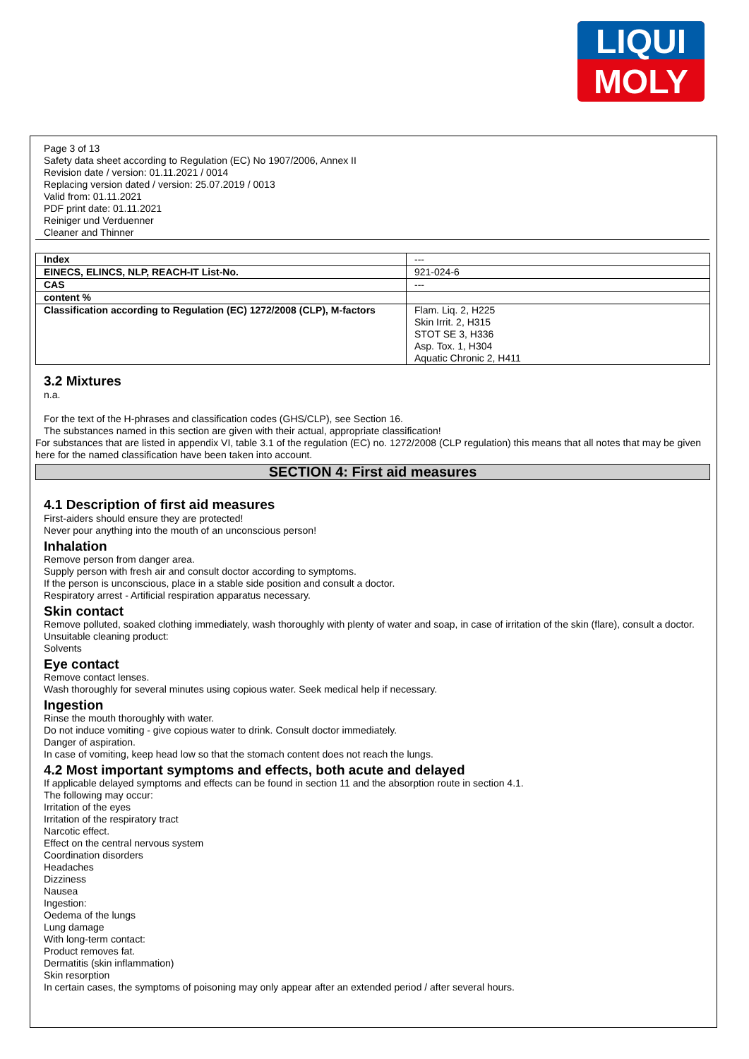LIQUI
MOLY
Page 3 of 13
Safety data sheet according to Regulation (EC) No 1907/2006, Annex II
Revision date / version: 01.11.2021 / 0014
Replacing version dated / version: 25.07.2019 / 0013
Valid from: 01.11.2021
PDF print date: 01.11.2021
Reiniger und Verduenner
Cleaner and Thinner
| Index | --- |
| EINECS, ELINCS, NLP, REACH-IT List-No. | 921-024-6 |
| CAS | --- |
| content % | |
| Classification according to Regulation (EC) 1272/2008 (CLP), M-factors | Flam. Liq. 2, H225 Skin Irrit. 2, H315 STOT SE 3, H336 Asp. Tox. 1, H304 Aquatic Chronic 2, H411 |
3.2 Mixtures
n.a.
For the text of the H-phrases and classification codes (GHS/CLP), see Section 16.
The substances named in this section are given with their actual, appropriate classification!
For substances that are listed in appendix VI, table 3.1 of the regulation (EC) no. 1272/2008 (CLP regulation) this means that all notes that may be given here for the named classification have been taken into account.
SECTION 4: First aid measures
4.1 Description of first aid measures
First-aiders should ensure they are protected!
Never pour anything into the mouth of an unconscious person!
Inhalation
Remove person from danger area.
Supply person with fresh air and consult doctor according to symptoms.
If the person is unconscious, place in a stable side position and consult a doctor.
Respiratory arrest - Artificial respiration apparatus necessary.
Skin contact
Remove polluted, soaked clothing immediately, wash thoroughly with plenty of water and soap, in case of irritation of the skin (flare), consult a doctor.
Unsuitable cleaning product:
Solvents
Eye contact
Remove contact lenses.
Wash thoroughly for several minutes using copious water. Seek medical help if necessary.
Ingestion
Rinse the mouth thoroughly with water.
Do not induce vomiting - give copious water to drink. Consult doctor immediately.
Danger of aspiration.
In case of vomiting, keep head low so that the stomach content does not reach the lungs.
4.2 Most important symptoms and effects, both acute and delayed
If applicable delayed symptoms and effects can be found in section 11 and the absorption route in section 4.1.
The following may occur:
Irritation of the eyes
Irritation of the respiratory tract
Narcotic effect.
Effect on the central nervous system
Coordination disorders
Headaches
Dizziness
Nausea
Ingestion:
Oedema of the lungs
Lung damage
With long-term contact:
Product removes fat.
Dermatitis (skin inflammation)
Skin resorption
In certain cases, the symptoms of poisoning may only appear after an extended period / after several hours.